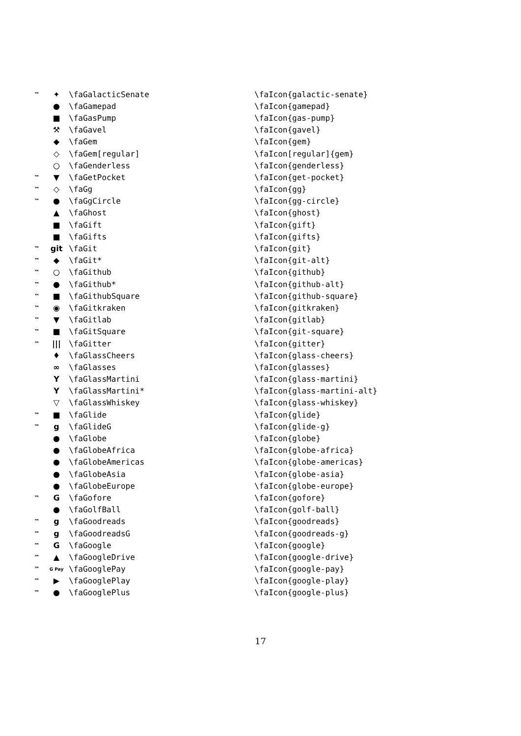| ™ | ✦ | \faGalacticSenate | \faIcon{galactic-senate} |
| | ● | \faGamepad | \faIcon{gamepad} |
| | ■ | \faGasPump | \faIcon{gas-pump} |
| | ⚒ | \faGavel | \faIcon{gavel} |
| | ◆ | \faGem | \faIcon{gem} |
| | ◇ | \faGem[regular] | \faIcon[regular]{gem} |
| | ○ | \faGenderless | \faIcon{genderless} |
| ™ | ▼ | \faGetPocket | \faIcon{get-pocket} |
| ™ | ◇ | \faGg | \faIcon{gg} |
| ™ | ● | \faGgCircle | \faIcon{gg-circle} |
| | ▲ | \faGhost | \faIcon{ghost} |
| | ■ | \faGift | \faIcon{gift} |
| | ■ | \faGifts | \faIcon{gifts} |
| ™ | git | \faGit | \faIcon{git} |
| ™ | ◆ | \faGit* | \faIcon{git-alt} |
| ™ | ○ | \faGithub | \faIcon{github} |
| ™ | ● | \faGithub* | \faIcon{github-alt} |
| ™ | ■ | \faGithubSquare | \faIcon{github-square} |
| ™ | ◉ | \faGitkraken | \faIcon{gitkraken} |
| ™ | ▼ | \faGitlab | \faIcon{gitlab} |
| ™ | ■ | \faGitSquare | \faIcon{git-square} |
| ™ | /// | \faGitter | \faIcon{gitter} |
| | ♦ | \faGlassCheers | \faIcon{glass-cheers} |
| | ∞ | \faGlasses | \faIcon{glasses} |
| | Y | \faGlassMartini | \faIcon{glass-martini} |
| | Y | \faGlassMartini* | \faIcon{glass-martini-alt} |
| | ▽ | \faGlassWhiskey | \faIcon{glass-whiskey} |
| ™ | ■ | \faGlide | \faIcon{glide} |
| ™ | g | \faGlideG | \faIcon{glide-g} |
| | ● | \faGlobe | \faIcon{globe} |
| | ● | \faGlobeAfrica | \faIcon{globe-africa} |
| | ● | \faGlobeAmericas | \faIcon{globe-americas} |
| | ● | \faGlobeAsia | \faIcon{globe-asia} |
| | ● | \faGlobeEurope | \faIcon{globe-europe} |
| ™ | G | \faGofore | \faIcon{gofore} |
| | ● | \faGolfBall | \faIcon{golf-ball} |
| ™ | g | \faGoodreads | \faIcon{goodreads} |
| ™ | g | \faGoodreadsG | \faIcon{goodreads-g} |
| ™ | G | \faGoogle | \faIcon{google} |
| ™ | ▲ | \faGoogleDrive | \faIcon{google-drive} |
| ™ | G Pay | \faGooglePay | \faIcon{google-pay} |
| ™ | ▶ | \faGooglePlay | \faIcon{google-play} |
| ™ | ● | \faGooglePlus | \faIcon{google-plus} |
17